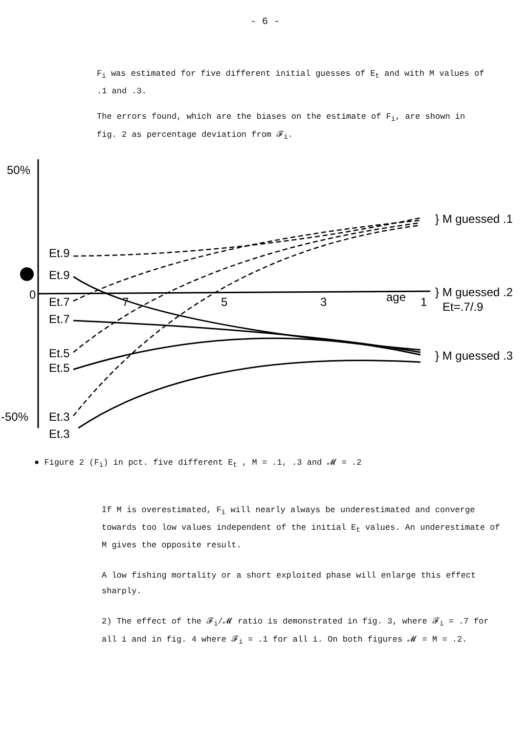- 6 -
F<sub>i</sub> was estimated for five different initial guesses of E<sub>t</sub> and with M values of .1 and .3.
The errors found, which are the biases on the estimate of F<sub>i</sub>, are shown in fig. 2 as percentage deviation from 𝓕<sub>i</sub>.
50%
0
-50%
7
5
3
age
1
Et.9
Et.9
Et.7
Et.7
Et.5
Et.5
Et.3
Et.3
} M guessed .1
} M guessed .2
Et=.7/.9
} M guessed .3
● Figure 2 (F<sub>i</sub>) in pct. five different E<sub>t</sub> , M = .1, .3 and 𝓜 = .2
If M is overestimated, F<sub>i</sub> will nearly always be underestimated and converge towards too low values independent of the initial E<sub>t</sub> values. An underestimate of M gives the opposite result.
A low fishing mortality or a short exploited phase will enlarge this effect sharply.
2) The effect of the 𝓕<sub>i</sub>/𝓜 ratio is demonstrated in fig. 3, where 𝓕<sub>i</sub> = .7 for all i and in fig. 4 where 𝓕<sub>i</sub> = .1 for all i. On both figures 𝓜 = M = .2.